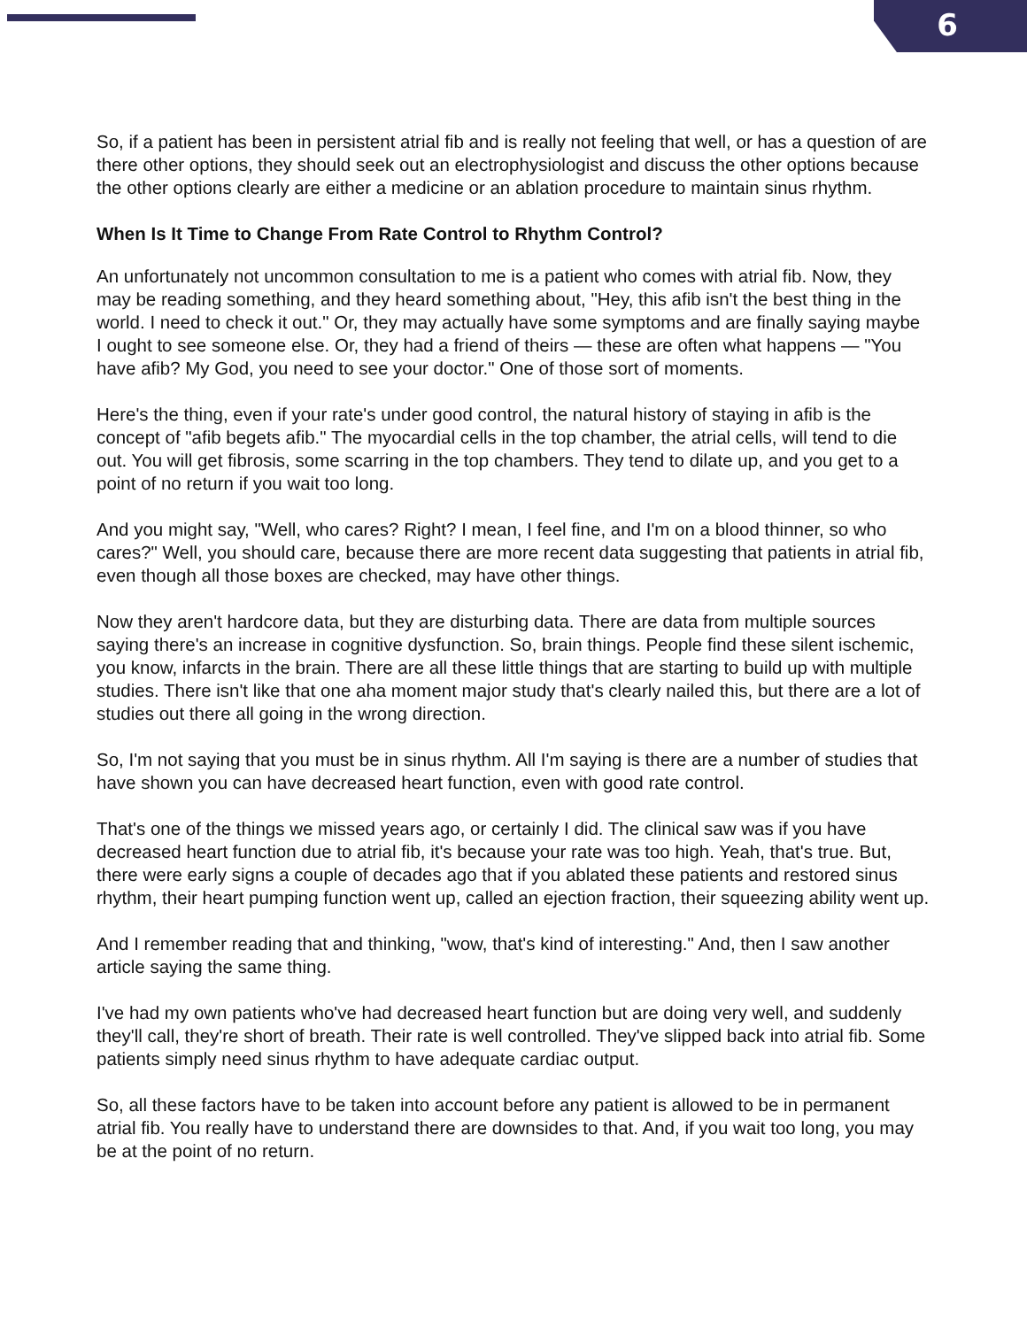6
So, if a patient has been in persistent atrial fib and is really not feeling that well, or has a question of are there other options, they should seek out an electrophysiologist and discuss the other options because the other options clearly are either a medicine or an ablation procedure to maintain sinus rhythm.
When Is It Time to Change From Rate Control to Rhythm Control?
An unfortunately not uncommon consultation to me is a patient who comes with atrial fib. Now, they may be reading something, and they heard something about, "Hey, this afib isn't the best thing in the world. I need to check it out." Or, they may actually have some symptoms and are finally saying maybe I ought to see someone else. Or, they had a friend of theirs — these are often what happens — "You have afib? My God, you need to see your doctor." One of those sort of moments.
Here's the thing, even if your rate's under good control, the natural history of staying in afib is the concept of "afib begets afib." The myocardial cells in the top chamber, the atrial cells, will tend to die out. You will get fibrosis, some scarring in the top chambers. They tend to dilate up, and you get to a point of no return if you wait too long.
And you might say, "Well, who cares? Right? I mean, I feel fine, and I'm on a blood thinner, so who cares?" Well, you should care, because there are more recent data suggesting that patients in atrial fib, even though all those boxes are checked, may have other things.
Now they aren't hardcore data, but they are disturbing data. There are data from multiple sources saying there's an increase in cognitive dysfunction. So, brain things. People find these silent ischemic, you know, infarcts in the brain. There are all these little things that are starting to build up with multiple studies. There isn't like that one aha moment major study that's clearly nailed this, but there are a lot of studies out there all going in the wrong direction.
So, I'm not saying that you must be in sinus rhythm. All I'm saying is there are a number of studies that have shown you can have decreased heart function, even with good rate control.
That's one of the things we missed years ago, or certainly I did. The clinical saw was if you have decreased heart function due to atrial fib, it's because your rate was too high. Yeah, that's true. But, there were early signs a couple of decades ago that if you ablated these patients and restored sinus rhythm, their heart pumping function went up, called an ejection fraction, their squeezing ability went up.
And I remember reading that and thinking, "wow, that's kind of interesting." And, then I saw another article saying the same thing.
I've had my own patients who've had decreased heart function but are doing very well, and suddenly they'll call, they're short of breath. Their rate is well controlled. They've slipped back into atrial fib. Some patients simply need sinus rhythm to have adequate cardiac output.
So, all these factors have to be taken into account before any patient is allowed to be in permanent atrial fib. You really have to understand there are downsides to that. And, if you wait too long, you may be at the point of no return.